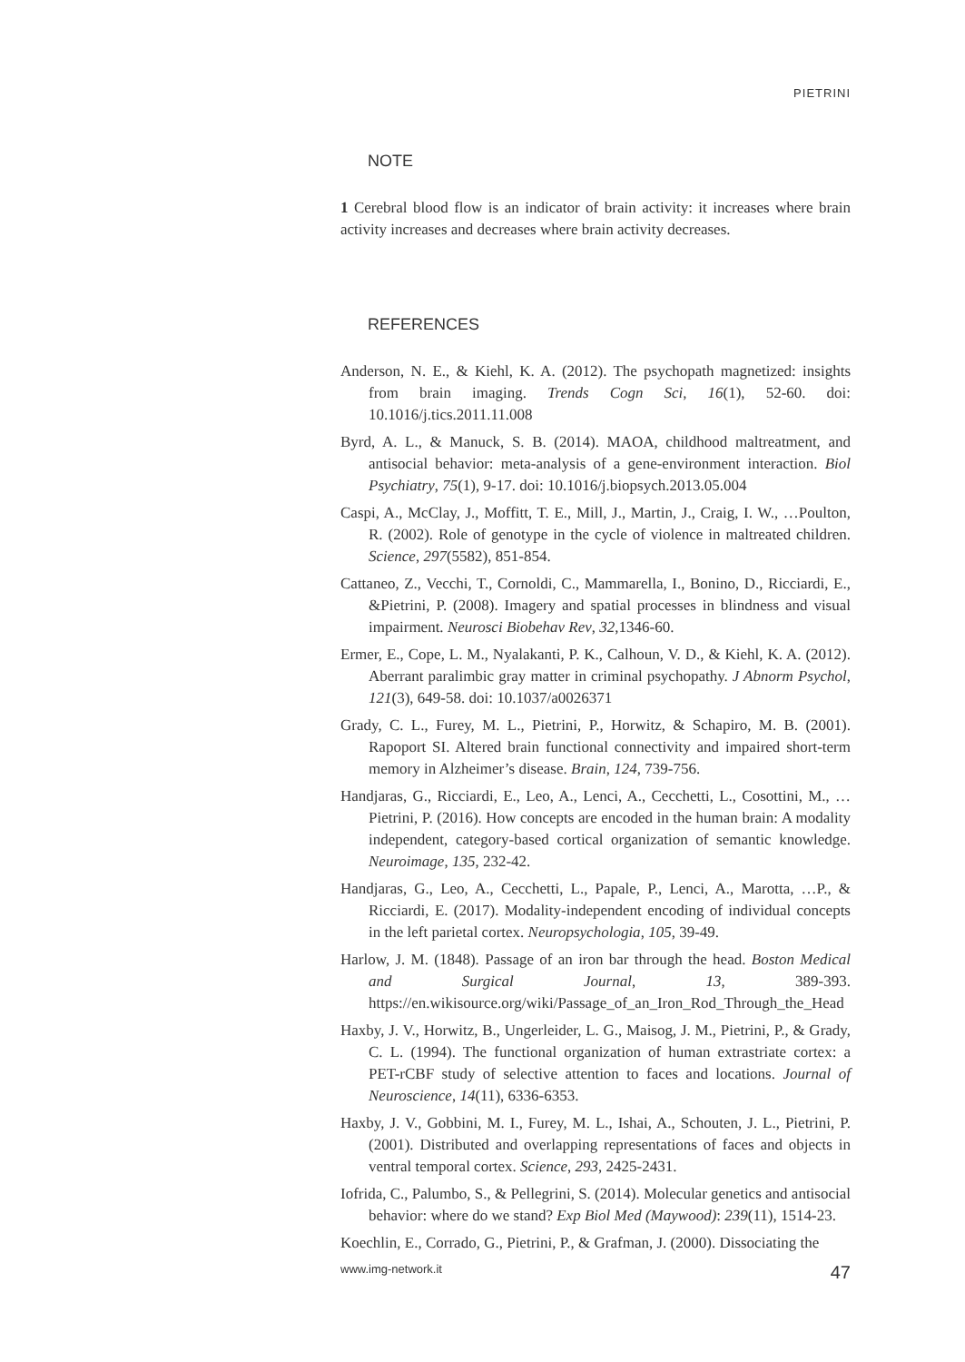PIETRINI
NOTE
1 Cerebral blood flow is an indicator of brain activity: it increases where brain activity increases and decreases where brain activity decreases.
REFERENCES
Anderson, N. E., & Kiehl, K. A. (2012). The psychopath magnetized: insights from brain imaging. Trends Cogn Sci, 16(1), 52-60. doi: 10.1016/j.tics.2011.11.008
Byrd, A. L., & Manuck, S. B. (2014). MAOA, childhood maltreatment, and antisocial behavior: meta-analysis of a gene-environment interaction. Biol Psychiatry, 75(1), 9-17. doi: 10.1016/j.biopsych.2013.05.004
Caspi, A., McClay, J., Moffitt, T. E., Mill, J., Martin, J., Craig, I. W., …Poulton, R. (2002). Role of genotype in the cycle of violence in maltreated children. Science, 297(5582), 851-854.
Cattaneo, Z., Vecchi, T., Cornoldi, C., Mammarella, I., Bonino, D., Ricciardi, E., &Pietrini, P. (2008). Imagery and spatial processes in blindness and visual impairment. Neurosci Biobehav Rev, 32,1346-60.
Ermer, E., Cope, L. M., Nyalakanti, P. K., Calhoun, V. D., & Kiehl, K. A. (2012). Aberrant paralimbic gray matter in criminal psychopathy. J Abnorm Psychol, 121(3), 649-58. doi: 10.1037/a0026371
Grady, C. L., Furey, M. L., Pietrini, P., Horwitz, & Schapiro, M. B. (2001). Rapoport SI. Altered brain functional connectivity and impaired short-term memory in Alzheimer’s disease. Brain, 124, 739-756.
Handjaras, G., Ricciardi, E., Leo, A., Lenci, A., Cecchetti, L., Cosottini, M., …Pietrini, P. (2016). How concepts are encoded in the human brain: A modality independent, category-based cortical organization of semantic knowledge. Neuroimage, 135, 232-42.
Handjaras, G., Leo, A., Cecchetti, L., Papale, P., Lenci, A., Marotta, …P., & Ricciardi, E. (2017). Modality-independent encoding of individual concepts in the left parietal cortex. Neuropsychologia, 105, 39-49.
Harlow, J. M. (1848). Passage of an iron bar through the head. Boston Medical and Surgical Journal, 13, 389-393. https://en.wikisource.org/wiki/Passage_of_an_Iron_Rod_Through_the_Head
Haxby, J. V., Horwitz, B., Ungerleider, L. G., Maisog, J. M., Pietrini, P., & Grady, C. L. (1994). The functional organization of human extrastriate cortex: a PET-rCBF study of selective attention to faces and locations. Journal of Neuroscience, 14(11), 6336-6353.
Haxby, J. V., Gobbini, M. I., Furey, M. L., Ishai, A., Schouten, J. L., Pietrini, P. (2001). Distributed and overlapping representations of faces and objects in ventral temporal cortex. Science, 293, 2425-2431.
Iofrida, C., Palumbo, S., & Pellegrini, S. (2014). Molecular genetics and antisocial behavior: where do we stand? Exp Biol Med (Maywood): 239(11), 1514-23.
Koechlin, E., Corrado, G., Pietrini, P., & Grafman, J. (2000). Dissociating the
www.img-network.it 47